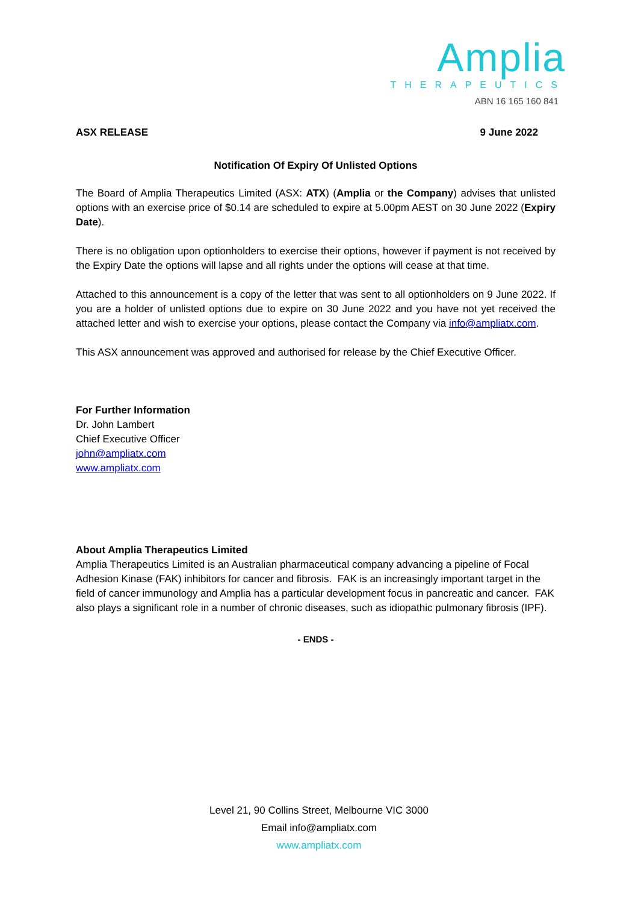Ampl​ia
THERAPEUTICS
ABN 16 165 160 841
ASX RELEASE 9 June 2022
Notification Of Expiry Of Unlisted Options
The Board of Amplia Therapeutics Limited (ASX: ATX) (Amplia or the Company) advises that unlisted options with an exercise price of $0.14 are scheduled to expire at 5.00pm AEST on 30 June 2022 (Expiry Date).
There is no obligation upon optionholders to exercise their options, however if payment is not received by the Expiry Date the options will lapse and all rights under the options will cease at that time.
Attached to this announcement is a copy of the letter that was sent to all optionholders on 9 June 2022. If you are a holder of unlisted options due to expire on 30 June 2022 and you have not yet received the attached letter and wish to exercise your options, please contact the Company via info@ampliatx.com.
This ASX announcement was approved and authorised for release by the Chief Executive Officer.
For Further Information
Dr. John Lambert
Chief Executive Officer
john@ampliatx.com
www.ampliatx.com
About Amplia Therapeutics Limited
Amplia Therapeutics Limited is an Australian pharmaceutical company advancing a pipeline of Focal Adhesion Kinase (FAK) inhibitors for cancer and fibrosis. FAK is an increasingly important target in the field of cancer immunology and Amplia has a particular development focus in pancreatic and cancer. FAK also plays a significant role in a number of chronic diseases, such as idiopathic pulmonary fibrosis (IPF).
- ENDS -
Level 21, 90 Collins Street, Melbourne VIC 3000
Email info@ampliatx.com
www.ampliatx.com